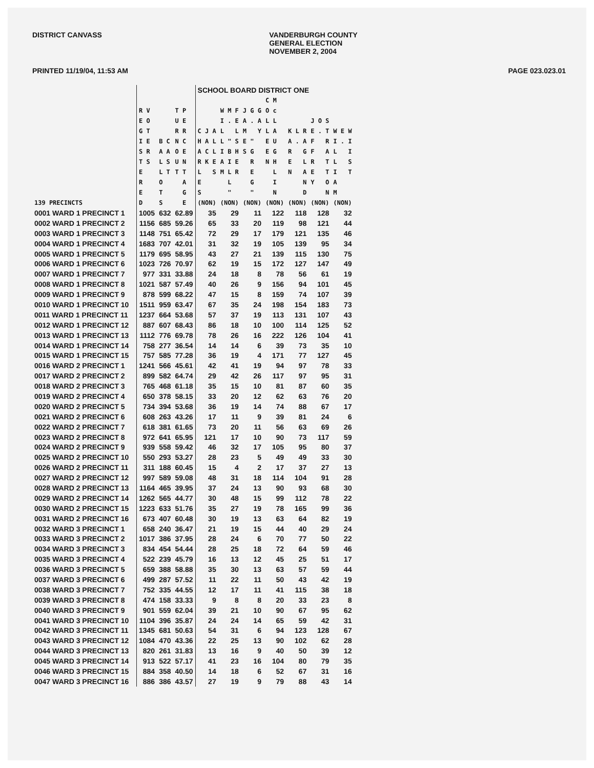DISTRICT CANVASS VANDERBURGH COUNTY
GENERAL ELECTION
NOVEMBER 2, 2004
PRINTED 11/19/04, 11:53 AM PAGE 023.023.01
| | | | | SCHOOL BOARD DISTRICT ONE | | | | | | |
| --- | --- | --- | --- | --- | --- | --- | --- | --- | --- | --- |
| 139 PRECINCTS | R V E O G T I E S R T S E R E D | B C A A L S L T O T S | T P U E R R N C O E U N T T A G E | C J A H A L A C L R K E L S E S (NON) | W M F I . E L L L " S I B H A I E M L R L " (NON) | J G G A . A M Y E " S G R E G " (NON) | C M O c L L L A E U E G N H L I N (NON) | K L R A . A R G E L N A N D (NON) | J O S E . T F R F A R T E T Y O N (NON) | W E W I . I L I L S I T A M (NON) |
| 0001 WARD 1 PRECINCT 1 | 1005 | 632 | 62.89 | 35 | 29 | 11 | 122 | 118 | 128 | 32 |
| 0002 WARD 1 PRECINCT 2 | 1156 | 685 | 59.26 | 65 | 33 | 20 | 119 | 98 | 121 | 44 |
| 0003 WARD 1 PRECINCT 3 | 1148 | 751 | 65.42 | 72 | 29 | 17 | 179 | 121 | 135 | 46 |
| 0004 WARD 1 PRECINCT 4 | 1683 | 707 | 42.01 | 31 | 32 | 19 | 105 | 139 | 95 | 34 |
| 0005 WARD 1 PRECINCT 5 | 1179 | 695 | 58.95 | 43 | 27 | 21 | 139 | 115 | 130 | 75 |
| 0006 WARD 1 PRECINCT 6 | 1023 | 726 | 70.97 | 62 | 19 | 15 | 172 | 127 | 147 | 49 |
| 0007 WARD 1 PRECINCT 7 | 977 | 331 | 33.88 | 24 | 18 | 8 | 78 | 56 | 61 | 19 |
| 0008 WARD 1 PRECINCT 8 | 1021 | 587 | 57.49 | 40 | 26 | 9 | 156 | 94 | 101 | 45 |
| 0009 WARD 1 PRECINCT 9 | 878 | 599 | 68.22 | 47 | 15 | 8 | 159 | 74 | 107 | 39 |
| 0010 WARD 1 PRECINCT 10 | 1511 | 959 | 63.47 | 67 | 35 | 24 | 198 | 154 | 183 | 73 |
| 0011 WARD 1 PRECINCT 11 | 1237 | 664 | 53.68 | 57 | 37 | 19 | 113 | 131 | 107 | 43 |
| 0012 WARD 1 PRECINCT 12 | 887 | 607 | 68.43 | 86 | 18 | 10 | 100 | 114 | 125 | 52 |
| 0013 WARD 1 PRECINCT 13 | 1112 | 776 | 69.78 | 78 | 26 | 16 | 222 | 126 | 104 | 41 |
| 0014 WARD 1 PRECINCT 14 | 758 | 277 | 36.54 | 14 | 14 | 6 | 39 | 73 | 35 | 10 |
| 0015 WARD 1 PRECINCT 15 | 757 | 585 | 77.28 | 36 | 19 | 4 | 171 | 77 | 127 | 45 |
| 0016 WARD 2 PRECINCT 1 | 1241 | 566 | 45.61 | 42 | 41 | 19 | 94 | 97 | 78 | 33 |
| 0017 WARD 2 PRECINCT 2 | 899 | 582 | 64.74 | 29 | 42 | 26 | 117 | 97 | 95 | 31 |
| 0018 WARD 2 PRECINCT 3 | 765 | 468 | 61.18 | 35 | 15 | 10 | 81 | 87 | 60 | 35 |
| 0019 WARD 2 PRECINCT 4 | 650 | 378 | 58.15 | 33 | 20 | 12 | 62 | 63 | 76 | 20 |
| 0020 WARD 2 PRECINCT 5 | 734 | 394 | 53.68 | 36 | 19 | 14 | 74 | 88 | 67 | 17 |
| 0021 WARD 2 PRECINCT 6 | 608 | 263 | 43.26 | 17 | 11 | 9 | 39 | 81 | 24 | 6 |
| 0022 WARD 2 PRECINCT 7 | 618 | 381 | 61.65 | 73 | 20 | 11 | 56 | 63 | 69 | 26 |
| 0023 WARD 2 PRECINCT 8 | 972 | 641 | 65.95 | 121 | 17 | 10 | 90 | 73 | 117 | 59 |
| 0024 WARD 2 PRECINCT 9 | 939 | 558 | 59.42 | 46 | 32 | 17 | 105 | 95 | 80 | 37 |
| 0025 WARD 2 PRECINCT 10 | 550 | 293 | 53.27 | 28 | 23 | 5 | 49 | 49 | 33 | 30 |
| 0026 WARD 2 PRECINCT 11 | 311 | 188 | 60.45 | 15 | 4 | 2 | 17 | 37 | 27 | 13 |
| 0027 WARD 2 PRECINCT 12 | 997 | 589 | 59.08 | 48 | 31 | 18 | 114 | 104 | 91 | 28 |
| 0028 WARD 2 PRECINCT 13 | 1164 | 465 | 39.95 | 37 | 24 | 13 | 90 | 93 | 68 | 30 |
| 0029 WARD 2 PRECINCT 14 | 1262 | 565 | 44.77 | 30 | 48 | 15 | 99 | 112 | 78 | 22 |
| 0030 WARD 2 PRECINCT 15 | 1223 | 633 | 51.76 | 35 | 27 | 19 | 78 | 165 | 99 | 36 |
| 0031 WARD 2 PRECINCT 16 | 673 | 407 | 60.48 | 30 | 19 | 13 | 63 | 64 | 82 | 19 |
| 0032 WARD 3 PRECINCT 1 | 658 | 240 | 36.47 | 21 | 19 | 15 | 44 | 40 | 29 | 24 |
| 0033 WARD 3 PRECINCT 2 | 1017 | 386 | 37.95 | 28 | 24 | 6 | 70 | 77 | 50 | 22 |
| 0034 WARD 3 PRECINCT 3 | 834 | 454 | 54.44 | 28 | 25 | 18 | 72 | 64 | 59 | 46 |
| 0035 WARD 3 PRECINCT 4 | 522 | 239 | 45.79 | 16 | 13 | 12 | 45 | 25 | 51 | 17 |
| 0036 WARD 3 PRECINCT 5 | 659 | 388 | 58.88 | 35 | 30 | 13 | 63 | 57 | 59 | 44 |
| 0037 WARD 3 PRECINCT 6 | 499 | 287 | 57.52 | 11 | 22 | 11 | 50 | 43 | 42 | 19 |
| 0038 WARD 3 PRECINCT 7 | 752 | 335 | 44.55 | 12 | 17 | 11 | 41 | 115 | 38 | 18 |
| 0039 WARD 3 PRECINCT 8 | 474 | 158 | 33.33 | 9 | 8 | 8 | 20 | 33 | 23 | 8 |
| 0040 WARD 3 PRECINCT 9 | 901 | 559 | 62.04 | 39 | 21 | 10 | 90 | 67 | 95 | 62 |
| 0041 WARD 3 PRECINCT 10 | 1104 | 396 | 35.87 | 24 | 24 | 14 | 65 | 59 | 42 | 31 |
| 0042 WARD 3 PRECINCT 11 | 1345 | 681 | 50.63 | 54 | 31 | 6 | 94 | 123 | 128 | 67 |
| 0043 WARD 3 PRECINCT 12 | 1084 | 470 | 43.36 | 22 | 25 | 13 | 90 | 102 | 62 | 28 |
| 0044 WARD 3 PRECINCT 13 | 820 | 261 | 31.83 | 13 | 16 | 9 | 40 | 50 | 39 | 12 |
| 0045 WARD 3 PRECINCT 14 | 913 | 522 | 57.17 | 41 | 23 | 16 | 104 | 80 | 79 | 35 |
| 0046 WARD 3 PRECINCT 15 | 884 | 358 | 40.50 | 14 | 18 | 6 | 52 | 67 | 31 | 16 |
| 0047 WARD 3 PRECINCT 16 | 886 | 386 | 43.57 | 27 | 19 | 9 | 79 | 88 | 43 | 14 |